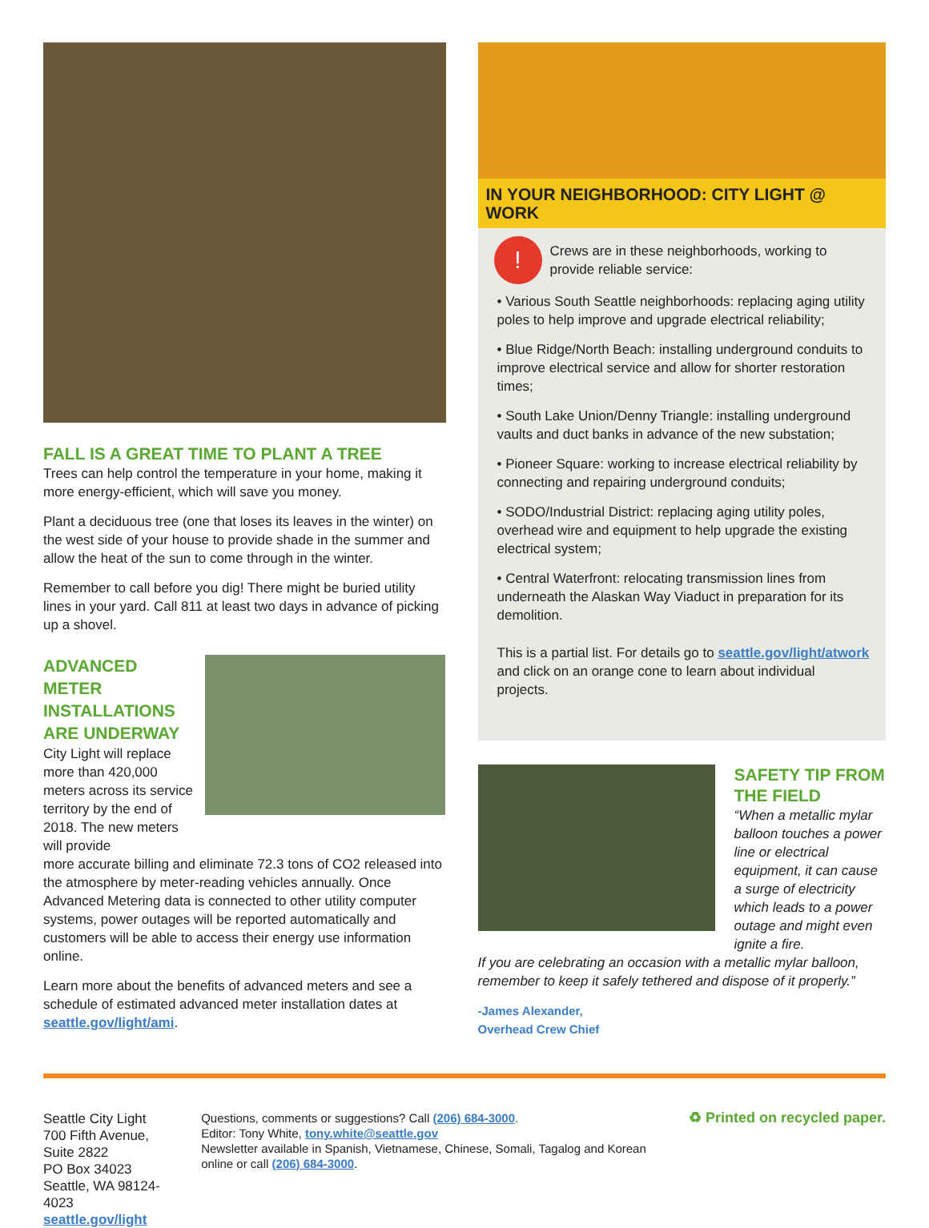FALL IS A GREAT TIME TO PLANT A TREE
Trees can help control the temperature in your home, making it more energy-efficient, which will save you money.
Plant a deciduous tree (one that loses its leaves in the winter) on the west side of your house to provide shade in the summer and allow the heat of the sun to come through in the winter.
Remember to call before you dig! There might be buried utility lines in your yard. Call 811 at least two days in advance of picking up a shovel.
ADVANCED METER INSTALLATIONS ARE UNDERWAY
City Light will replace more than 420,000 meters across its service territory by the end of 2018. The new meters will provide
more accurate billing and eliminate 72.3 tons of CO2 released into the atmosphere by meter-reading vehicles annually. Once Advanced Metering data is connected to other utility computer systems, power outages will be reported automatically and customers will be able to access their energy use information online.
Learn more about the benefits of advanced meters and see a schedule of estimated advanced meter installation dates at seattle.gov/light/ami.
IN YOUR NEIGHBORHOOD: CITY LIGHT @ WORK
!
Crews are in these neighborhoods, working to provide reliable service:
• Various South Seattle neighborhoods: replacing aging utility poles to help improve and upgrade electrical reliability;
• Blue Ridge/North Beach: installing underground conduits to improve electrical service and allow for shorter restoration times;
• South Lake Union/Denny Triangle: installing underground vaults and duct banks in advance of the new substation;
• Pioneer Square: working to increase electrical reliability by connecting and repairing underground conduits;
• SODO/Industrial District: replacing aging utility poles, overhead wire and equipment to help upgrade the existing electrical system;
• Central Waterfront: relocating transmission lines from underneath the Alaskan Way Viaduct in preparation for its demolition.
This is a partial list. For details go to seattle.gov/light/atwork and click on an orange cone to learn about individual projects.
SAFETY TIP FROM THE FIELD
“When a metallic mylar balloon touches a power line or electrical equipment, it can cause a surge of electricity which leads to a power outage and might even ignite a fire.
If you are celebrating an occasion with a metallic mylar balloon, remember to keep it safely tethered and dispose of it properly.”
-James Alexander,
Overhead Crew Chief
Seattle City Light
700 Fifth Avenue, Suite 2822
PO Box 34023
Seattle, WA 98124-4023
seattle.gov/light
Questions, comments or suggestions? Call (206) 684-3000.
Editor: Tony White, tony.white@seattle.gov
Newsletter available in Spanish, Vietnamese, Chinese, Somali, Tagalog and Korean online or call (206) 684-3000.
♻ Printed on recycled paper.